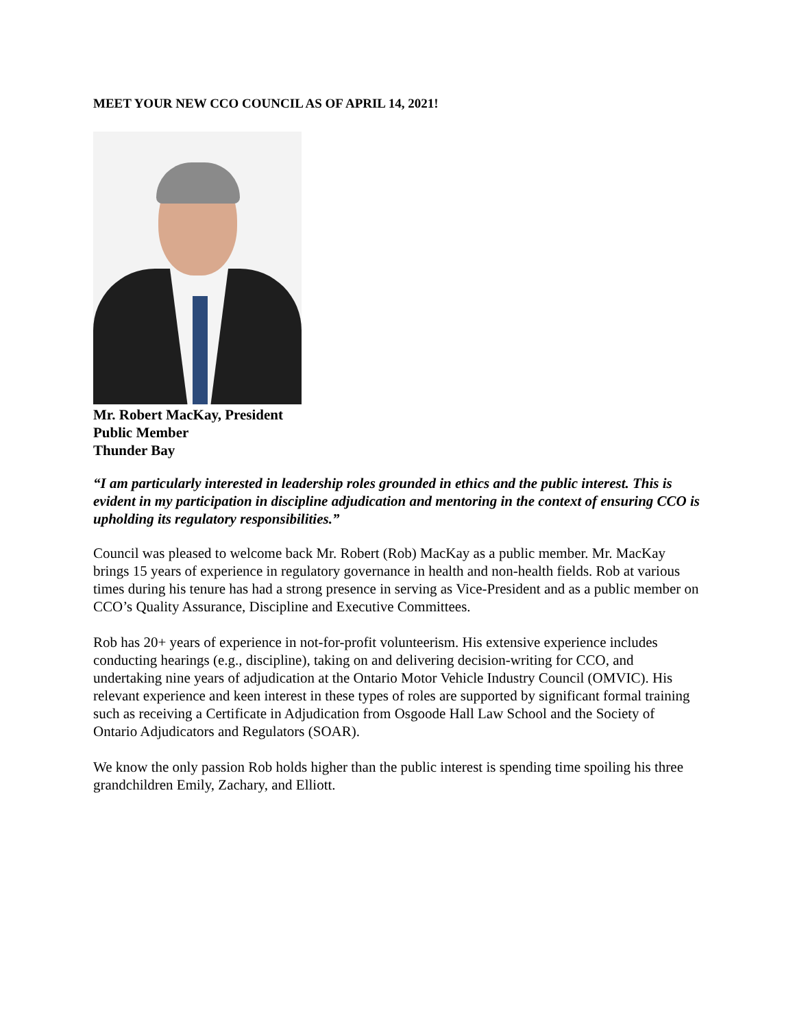MEET YOUR NEW CCO COUNCIL AS OF APRIL 14, 2021!
Mr. Robert MacKay, President
Public Member
Thunder Bay
“I am particularly interested in leadership roles grounded in ethics and the public interest. This is evident in my participation in discipline adjudication and mentoring in the context of ensuring CCO is upholding its regulatory responsibilities.”
Council was pleased to welcome back Mr. Robert (Rob) MacKay as a public member. Mr. MacKay brings 15 years of experience in regulatory governance in health and non-health fields. Rob at various times during his tenure has had a strong presence in serving as Vice-President and as a public member on CCO’s Quality Assurance, Discipline and Executive Committees.
Rob has 20+ years of experience in not-for-profit volunteerism. His extensive experience includes conducting hearings (e.g., discipline), taking on and delivering decision-writing for CCO, and undertaking nine years of adjudication at the Ontario Motor Vehicle Industry Council (OMVIC). His relevant experience and keen interest in these types of roles are supported by significant formal training such as receiving a Certificate in Adjudication from Osgoode Hall Law School and the Society of Ontario Adjudicators and Regulators (SOAR).
We know the only passion Rob holds higher than the public interest is spending time spoiling his three grandchildren Emily, Zachary, and Elliott.